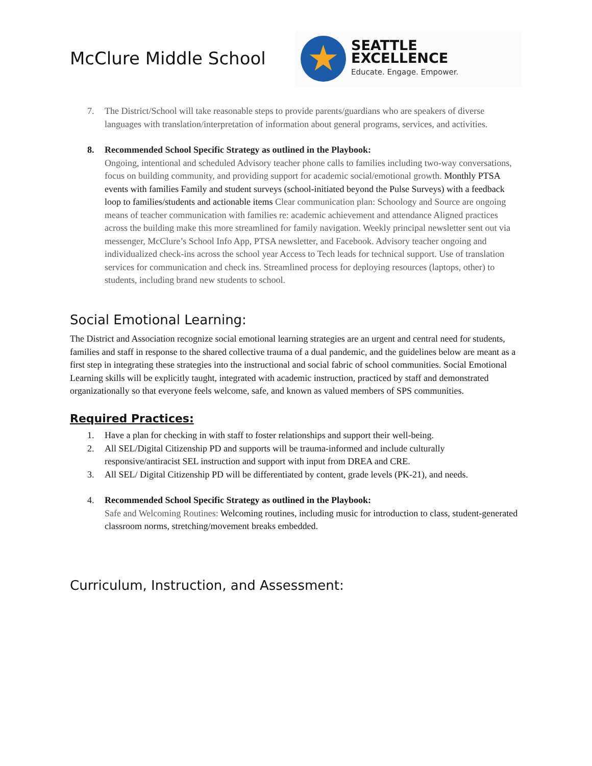McClure Middle School
★
SEATTLE EXCELLENCE
Educate. Engage. Empower.
7. The District/School will take reasonable steps to provide parents/guardians who are speakers of diverse languages with translation/interpretation of information about general programs, services, and activities.
8. Recommended School Specific Strategy as outlined in the Playbook:
Ongoing, intentional and scheduled Advisory teacher phone calls to families including two-way conversations, focus on building community, and providing support for academic social/emotional growth. Monthly PTSA events with families Family and student surveys (school-initiated beyond the Pulse Surveys) with a feedback loop to families/students and actionable items Clear communication plan: Schoology and Source are ongoing means of teacher communication with families re: academic achievement and attendance Aligned practices across the building make this more streamlined for family navigation. Weekly principal newsletter sent out via messenger, McClure’s School Info App, PTSA newsletter, and Facebook. Advisory teacher ongoing and individualized check-ins across the school year Access to Tech leads for technical support. Use of translation services for communication and check ins. Streamlined process for deploying resources (laptops, other) to students, including brand new students to school.
Social Emotional Learning:
The District and Association recognize social emotional learning strategies are an urgent and central need for students, families and staff in response to the shared collective trauma of a dual pandemic, and the guidelines below are meant as a first step in integrating these strategies into the instructional and social fabric of school communities. Social Emotional Learning skills will be explicitly taught, integrated with academic instruction, practiced by staff and demonstrated organizationally so that everyone feels welcome, safe, and known as valued members of SPS communities.
Required Practices:
1. Have a plan for checking in with staff to foster relationships and support their well-being.
2. All SEL/Digital Citizenship PD and supports will be trauma-informed and include culturally responsive/antiracist SEL instruction and support with input from DREA and CRE.
3. All SEL/ Digital Citizenship PD will be differentiated by content, grade levels (PK-21), and needs.
4. Recommended School Specific Strategy as outlined in the Playbook:
Safe and Welcoming Routines: Welcoming routines, including music for introduction to class, student-generated classroom norms, stretching/movement breaks embedded.
Curriculum, Instruction, and Assessment: